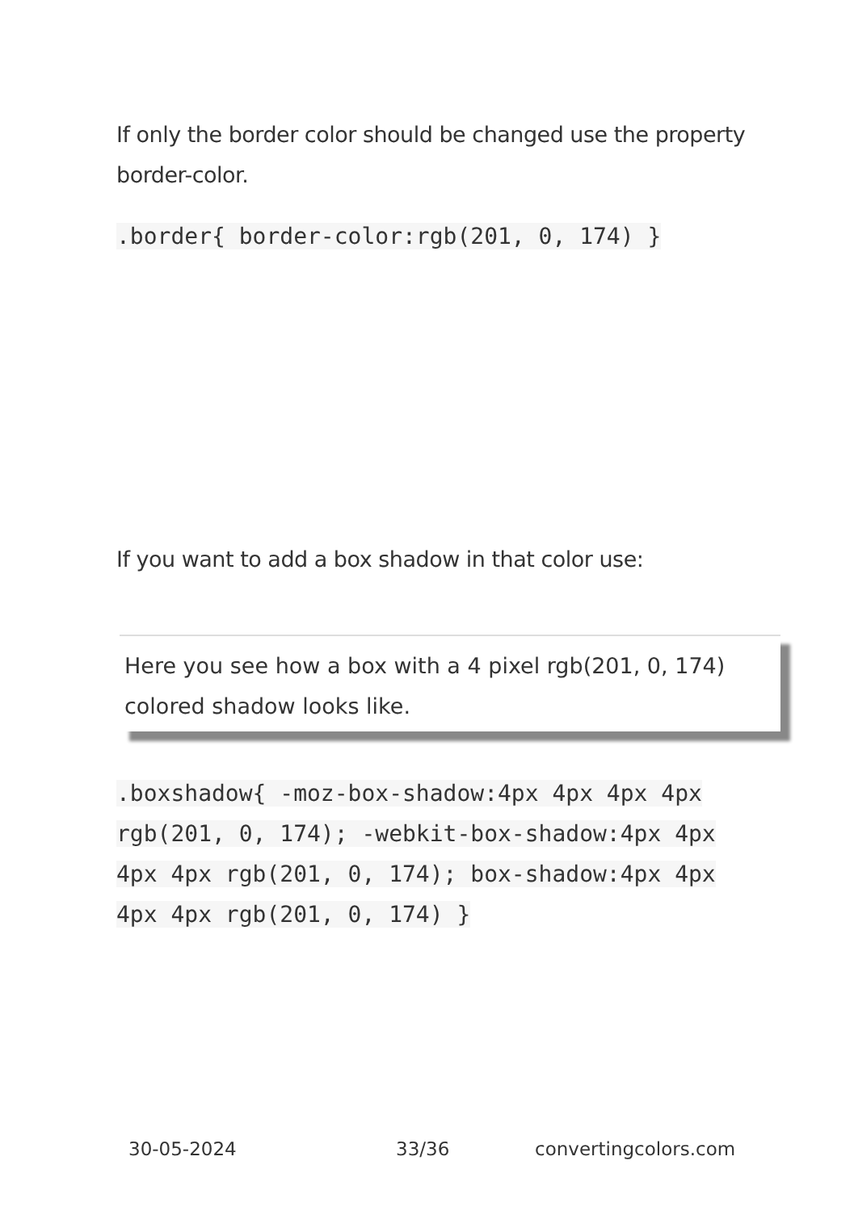If only the border color should be changed use the property border-color.
.border{ border-color:rgb(201, 0, 174) }
If you want to add a box shadow in that color use:
Here you see how a box with a 4 pixel rgb(201, 0, 174) colored shadow looks like.
.boxshadow{ -moz-box-shadow:4px 4px 4px 4px rgb(201, 0, 174); -webkit-box-shadow:4px 4px 4px 4px rgb(201, 0, 174); box-shadow:4px 4px 4px 4px rgb(201, 0, 174) }
30-05-2024 33/36 convertingcolors.com